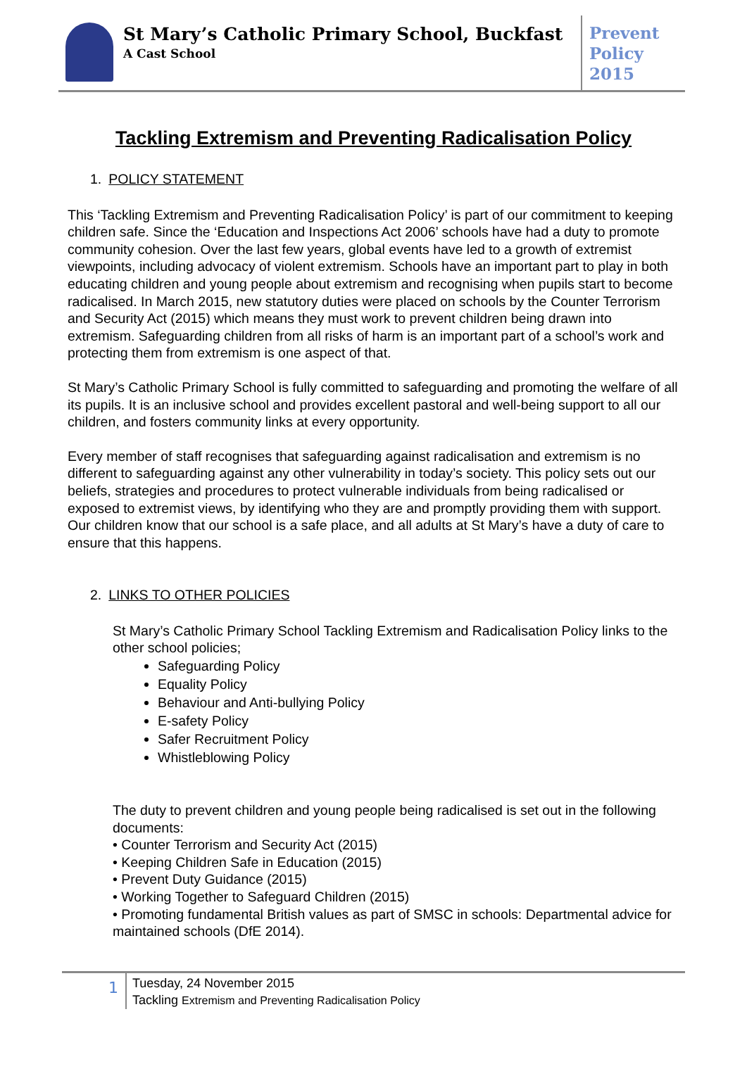St Mary’s Catholic Primary School, Buckfast
A Cast School
Prevent
Policy
2015
Tackling Extremism and Preventing Radicalisation Policy
1. POLICY STATEMENT
This ‘Tackling Extremism and Preventing Radicalisation Policy’ is part of our commitment to keeping children safe. Since the ‘Education and Inspections Act 2006’ schools have had a duty to promote community cohesion. Over the last few years, global events have led to a growth of extremist viewpoints, including advocacy of violent extremism. Schools have an important part to play in both educating children and young people about extremism and recognising when pupils start to become radicalised. In March 2015, new statutory duties were placed on schools by the Counter Terrorism and Security Act (2015) which means they must work to prevent children being drawn into extremism. Safeguarding children from all risks of harm is an important part of a school’s work and protecting them from extremism is one aspect of that.
St Mary’s Catholic Primary School is fully committed to safeguarding and promoting the welfare of all its pupils. It is an inclusive school and provides excellent pastoral and well-being support to all our children, and fosters community links at every opportunity.
Every member of staff recognises that safeguarding against radicalisation and extremism is no different to safeguarding against any other vulnerability in today’s society. This policy sets out our beliefs, strategies and procedures to protect vulnerable individuals from being radicalised or exposed to extremist views, by identifying who they are and promptly providing them with support. Our children know that our school is a safe place, and all adults at St Mary’s have a duty of care to ensure that this happens.
2. LINKS TO OTHER POLICIES
St Mary’s Catholic Primary School Tackling Extremism and Radicalisation Policy links to the other school policies;
Safeguarding Policy
Equality Policy
Behaviour and Anti-bullying Policy
E-safety Policy
Safer Recruitment Policy
Whistleblowing Policy
The duty to prevent children and young people being radicalised is set out in the following documents:
• Counter Terrorism and Security Act (2015)
• Keeping Children Safe in Education (2015)
• Prevent Duty Guidance (2015)
• Working Together to Safeguard Children (2015)
• Promoting fundamental British values as part of SMSC in schools: Departmental advice for maintained schools (DfE 2014).
1
Tuesday, 24 November 2015
Tackling Extremism and Preventing Radicalisation Policy